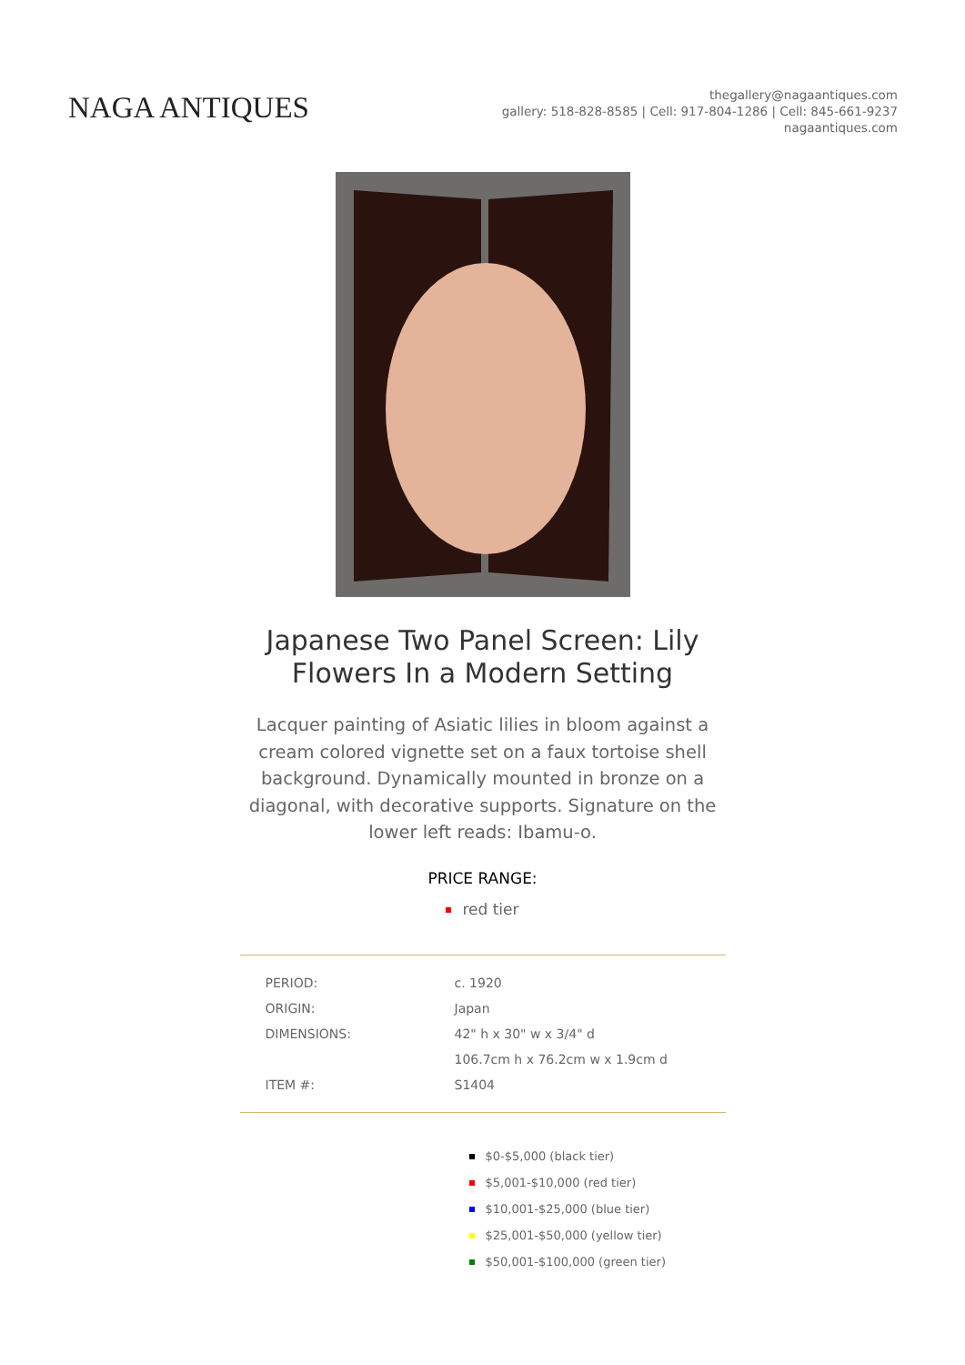NAGA ANTIQUES
thegallery@nagaantiques.com
gallery: 518-828-8585 | Cell: 917-804-1286 | Cell: 845-661-9237
nagaantiques.com
Japanese Two Panel Screen: Lily Flowers In a Modern Setting
Lacquer painting of Asiatic lilies in bloom against a cream colored vignette set on a faux tortoise shell background. Dynamically mounted in bronze on a diagonal, with decorative supports. Signature on the lower left reads: Ibamu-o.
PRICE RANGE:
red tier
| PERIOD: | c. 1920 |
| ORIGIN: | Japan |
| DIMENSIONS: | 42" h x 30" w x 3/4" d |
| | 106.7cm h x 76.2cm w x 1.9cm d |
| ITEM #: | S1404 |
$0-$5,000 (black tier)
$5,001-$10,000 (red tier)
$10,001-$25,000 (blue tier)
$25,001-$50,000 (yellow tier)
$50,001-$100,000 (green tier)